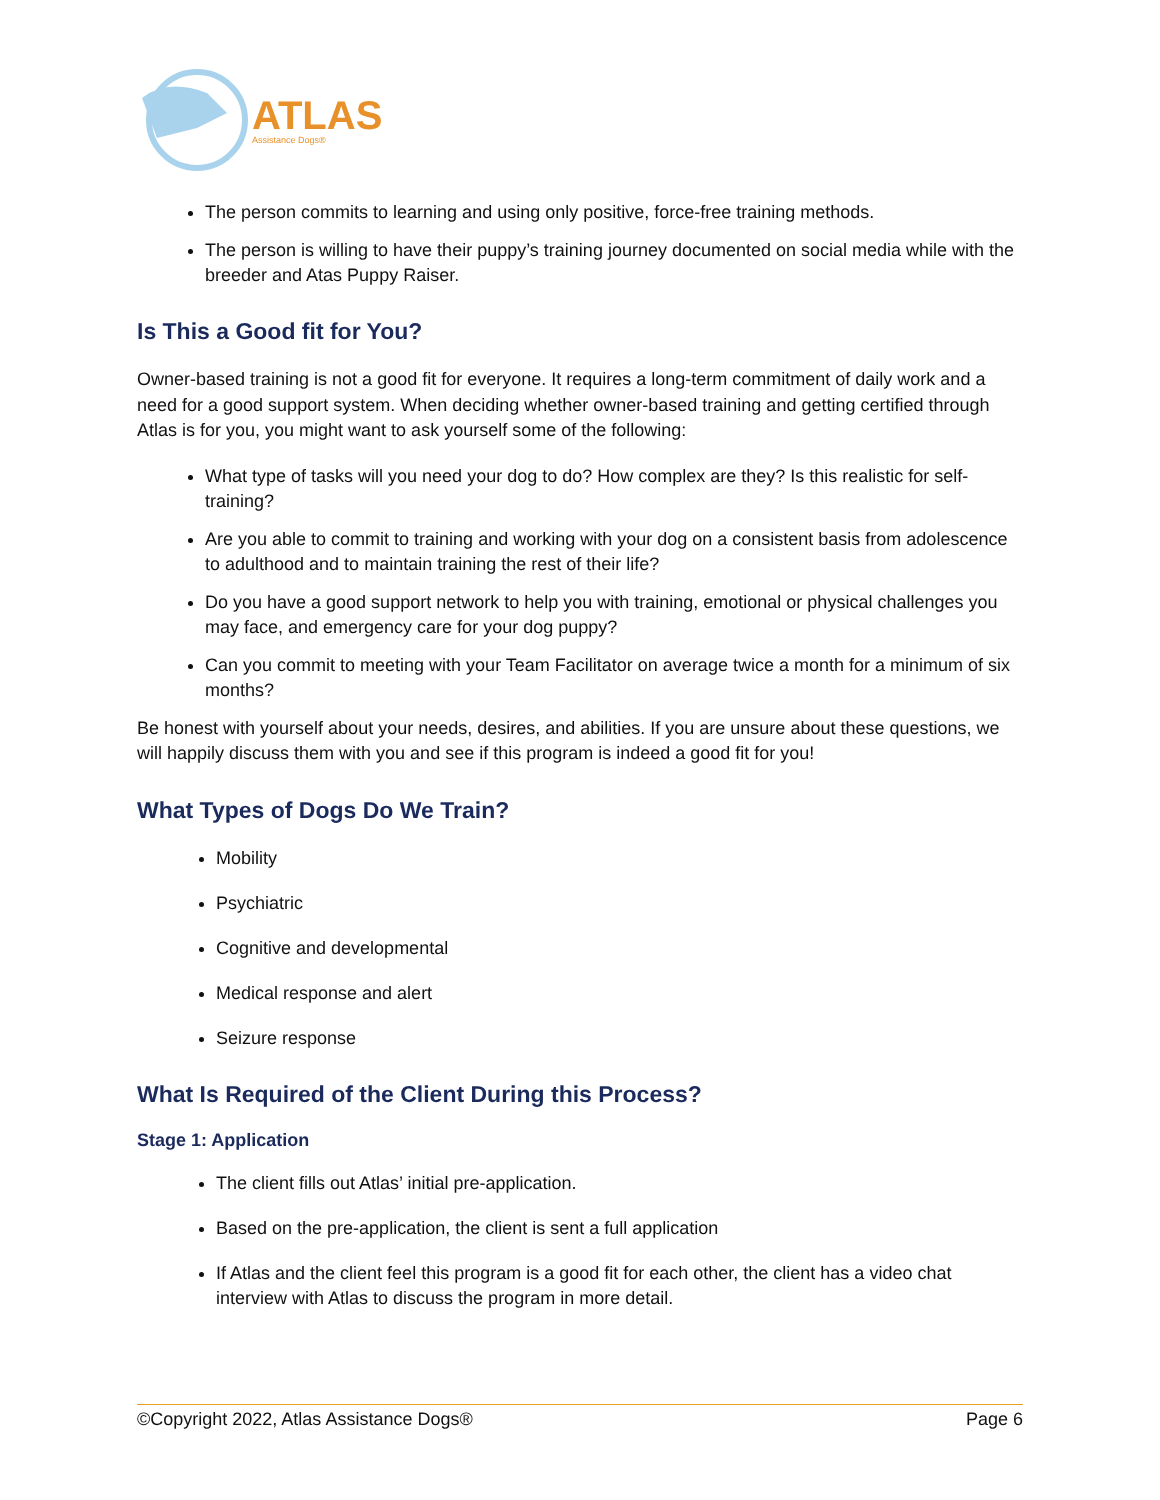ATLAS
Assistance Dogs®
The person commits to learning and using only positive, force-free training methods.
The person is willing to have their puppy’s training journey documented on social media while with the breeder and Atas Puppy Raiser.
Is This a Good fit for You?
Owner-based training is not a good fit for everyone. It requires a long-term commitment of daily work and a need for a good support system. When deciding whether owner-based training and getting certified through Atlas is for you, you might want to ask yourself some of the following:
What type of tasks will you need your dog to do? How complex are they? Is this realistic for self-training?
Are you able to commit to training and working with your dog on a consistent basis from adolescence to adulthood and to maintain training the rest of their life?
Do you have a good support network to help you with training, emotional or physical challenges you may face, and emergency care for your dog puppy?
Can you commit to meeting with your Team Facilitator on average twice a month for a minimum of six months?
Be honest with yourself about your needs, desires, and abilities. If you are unsure about these questions, we will happily discuss them with you and see if this program is indeed a good fit for you!
What Types of Dogs Do We Train?
Mobility
Psychiatric
Cognitive and developmental
Medical response and alert
Seizure response
What Is Required of the Client During this Process?
Stage 1: Application
The client fills out Atlas’ initial pre-application.
Based on the pre-application, the client is sent a full application
If Atlas and the client feel this program is a good fit for each other, the client has a video chat interview with Atlas to discuss the program in more detail.
©Copyright 2022, Atlas Assistance Dogs® Page 6